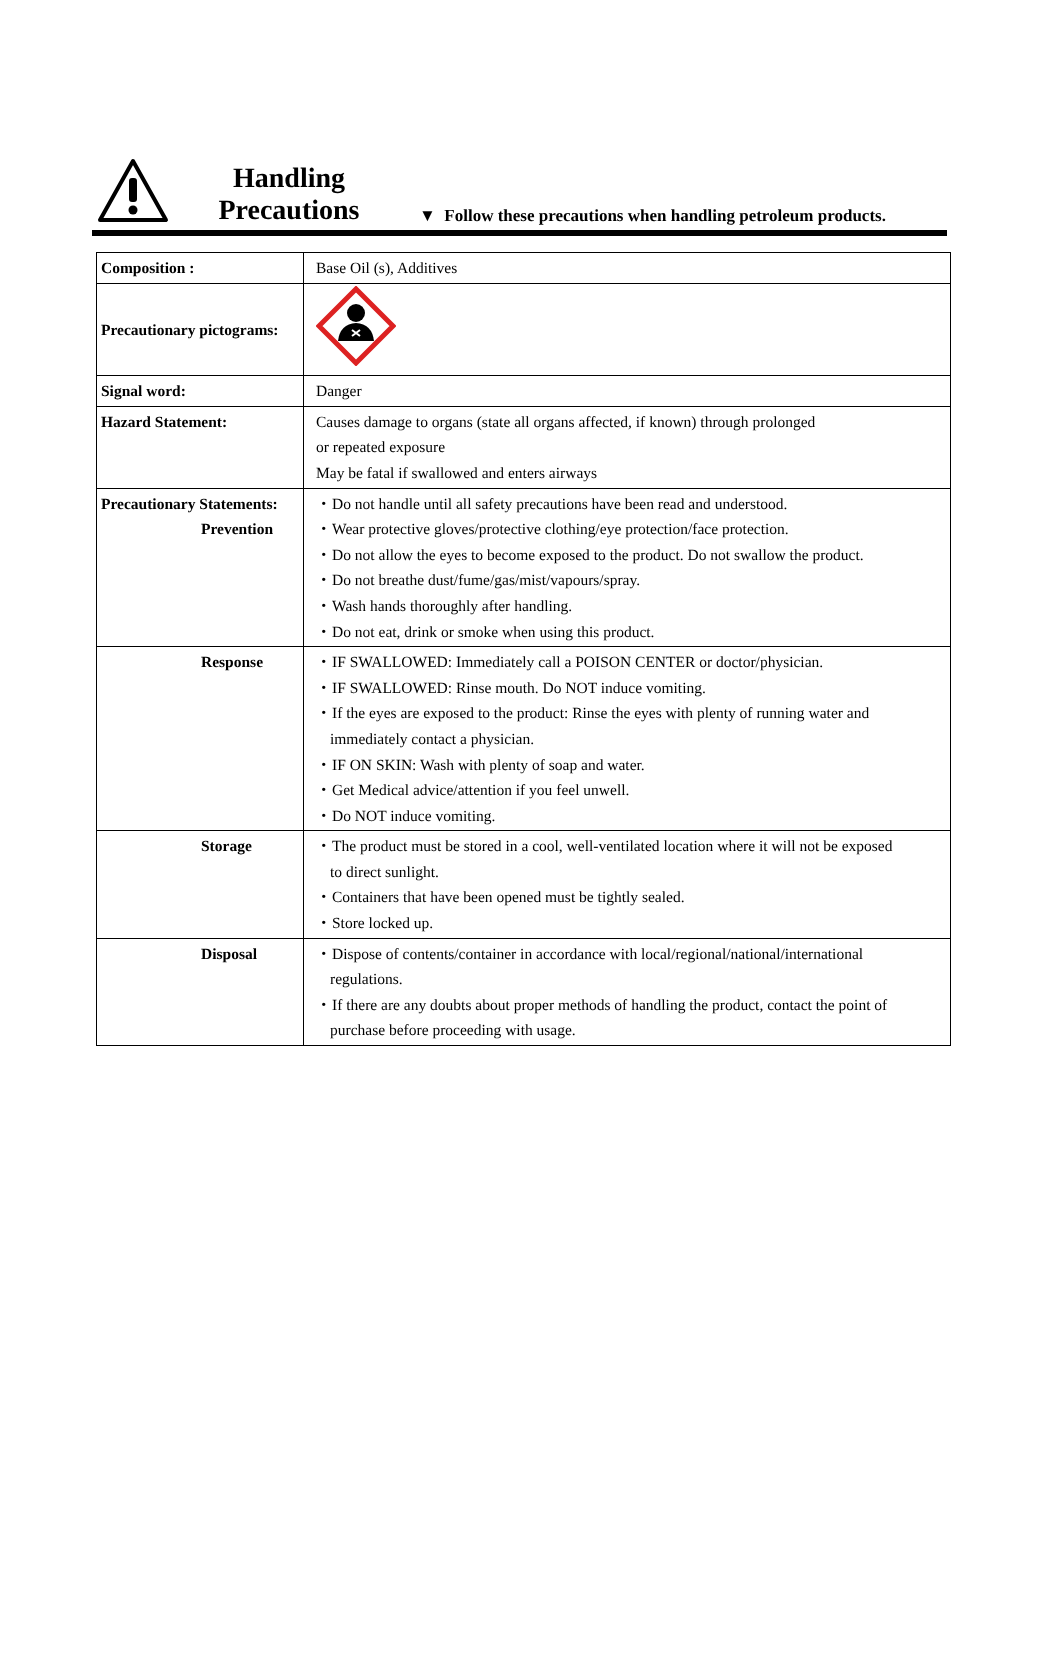Handling
Precautions
▼ Follow these precautions when handling petroleum products.
| Composition : | Base Oil (s), Additives |
| Precautionary pictograms: | |
| Signal word: | Danger |
| Hazard Statement: | Causes damage to organs (state all organs affected, if known) through prolonged or repeated exposure May be fatal if swallowed and enters airways |
| Precautionary Statements: Prevention | ・Do not handle until all safety precautions have been read and understood. ・Wear protective gloves/protective clothing/eye protection/face protection. ・Do not allow the eyes to become exposed to the product. Do not swallow the product. ・Do not breathe dust/fume/gas/mist/vapours/spray. ・Wash hands thoroughly after handling. ・Do not eat, drink or smoke when using this product. |
| Response | ・IF SWALLOWED: Immediately call a POISON CENTER or doctor/physician. ・IF SWALLOWED: Rinse mouth. Do NOT induce vomiting. ・If the eyes are exposed to the product: Rinse the eyes with plenty of running water and immediately contact a physician. ・IF ON SKIN: Wash with plenty of soap and water. ・Get Medical advice/attention if you feel unwell. ・Do NOT induce vomiting. |
| Storage | ・The product must be stored in a cool, well-ventilated location where it will not be exposed to direct sunlight. ・Containers that have been opened must be tightly sealed. ・Store locked up. |
| Disposal | ・Dispose of contents/container in accordance with local/regional/national/international regulations. ・If there are any doubts about proper methods of handling the product, contact the point of purchase before proceeding with usage. |